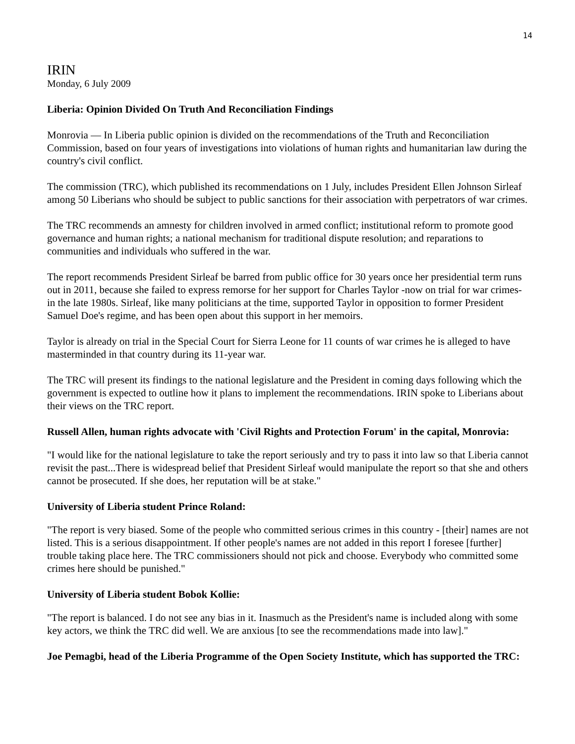14
IRIN
Monday, 6 July 2009
Liberia: Opinion Divided On Truth And Reconciliation Findings
Monrovia — In Liberia public opinion is divided on the recommendations of the Truth and Reconciliation Commission, based on four years of investigations into violations of human rights and humanitarian law during the country's civil conflict.
The commission (TRC), which published its recommendations on 1 July, includes President Ellen Johnson Sirleaf among 50 Liberians who should be subject to public sanctions for their association with perpetrators of war crimes.
The TRC recommends an amnesty for children involved in armed conflict; institutional reform to promote good governance and human rights; a national mechanism for traditional dispute resolution; and reparations to communities and individuals who suffered in the war.
The report recommends President Sirleaf be barred from public office for 30 years once her presidential term runs out in 2011, because she failed to express remorse for her support for Charles Taylor -now on trial for war crimes- in the late 1980s. Sirleaf, like many politicians at the time, supported Taylor in opposition to former President Samuel Doe's regime, and has been open about this support in her memoirs.
Taylor is already on trial in the Special Court for Sierra Leone for 11 counts of war crimes he is alleged to have masterminded in that country during its 11-year war.
The TRC will present its findings to the national legislature and the President in coming days following which the government is expected to outline how it plans to implement the recommendations. IRIN spoke to Liberians about their views on the TRC report.
Russell Allen, human rights advocate with 'Civil Rights and Protection Forum' in the capital, Monrovia:
"I would like for the national legislature to take the report seriously and try to pass it into law so that Liberia cannot revisit the past...There is widespread belief that President Sirleaf would manipulate the report so that she and others cannot be prosecuted. If she does, her reputation will be at stake."
University of Liberia student Prince Roland:
"The report is very biased. Some of the people who committed serious crimes in this country - [their] names are not listed. This is a serious disappointment. If other people's names are not added in this report I foresee [further] trouble taking place here. The TRC commissioners should not pick and choose. Everybody who committed some crimes here should be punished."
University of Liberia student Bobok Kollie:
"The report is balanced. I do not see any bias in it. Inasmuch as the President's name is included along with some key actors, we think the TRC did well. We are anxious [to see the recommendations made into law]."
Joe Pemagbi, head of the Liberia Programme of the Open Society Institute, which has supported the TRC: